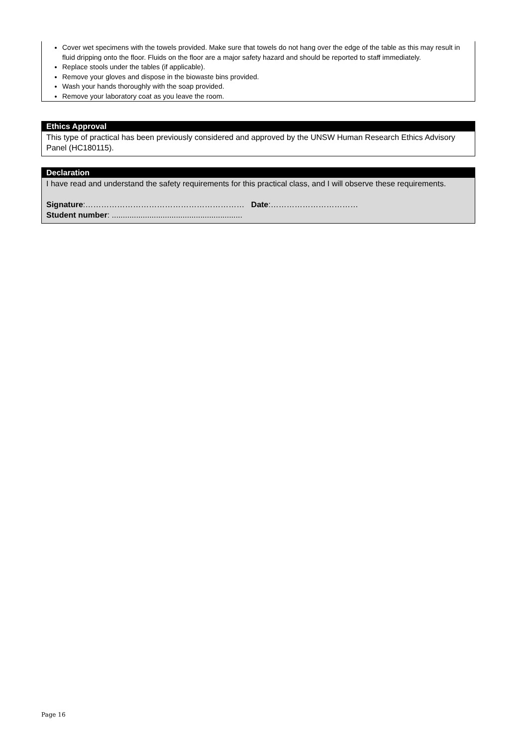Cover wet specimens with the towels provided. Make sure that towels do not hang over the edge of the table as this may result in fluid dripping onto the floor. Fluids on the floor are a major safety hazard and should be reported to staff immediately.
Replace stools under the tables (if applicable).
Remove your gloves and dispose in the biowaste bins provided.
Wash your hands thoroughly with the soap provided.
Remove your laboratory coat as you leave the room.
Ethics Approval
This type of practical has been previously considered and approved by the UNSW Human Research Ethics Advisory Panel (HC180115).
Declaration
I have read and understand the safety requirements for this practical class, and I will observe these requirements.
Signature:…………………………………………………… Date:……………………………
Student number: ...........................................................
Page 16